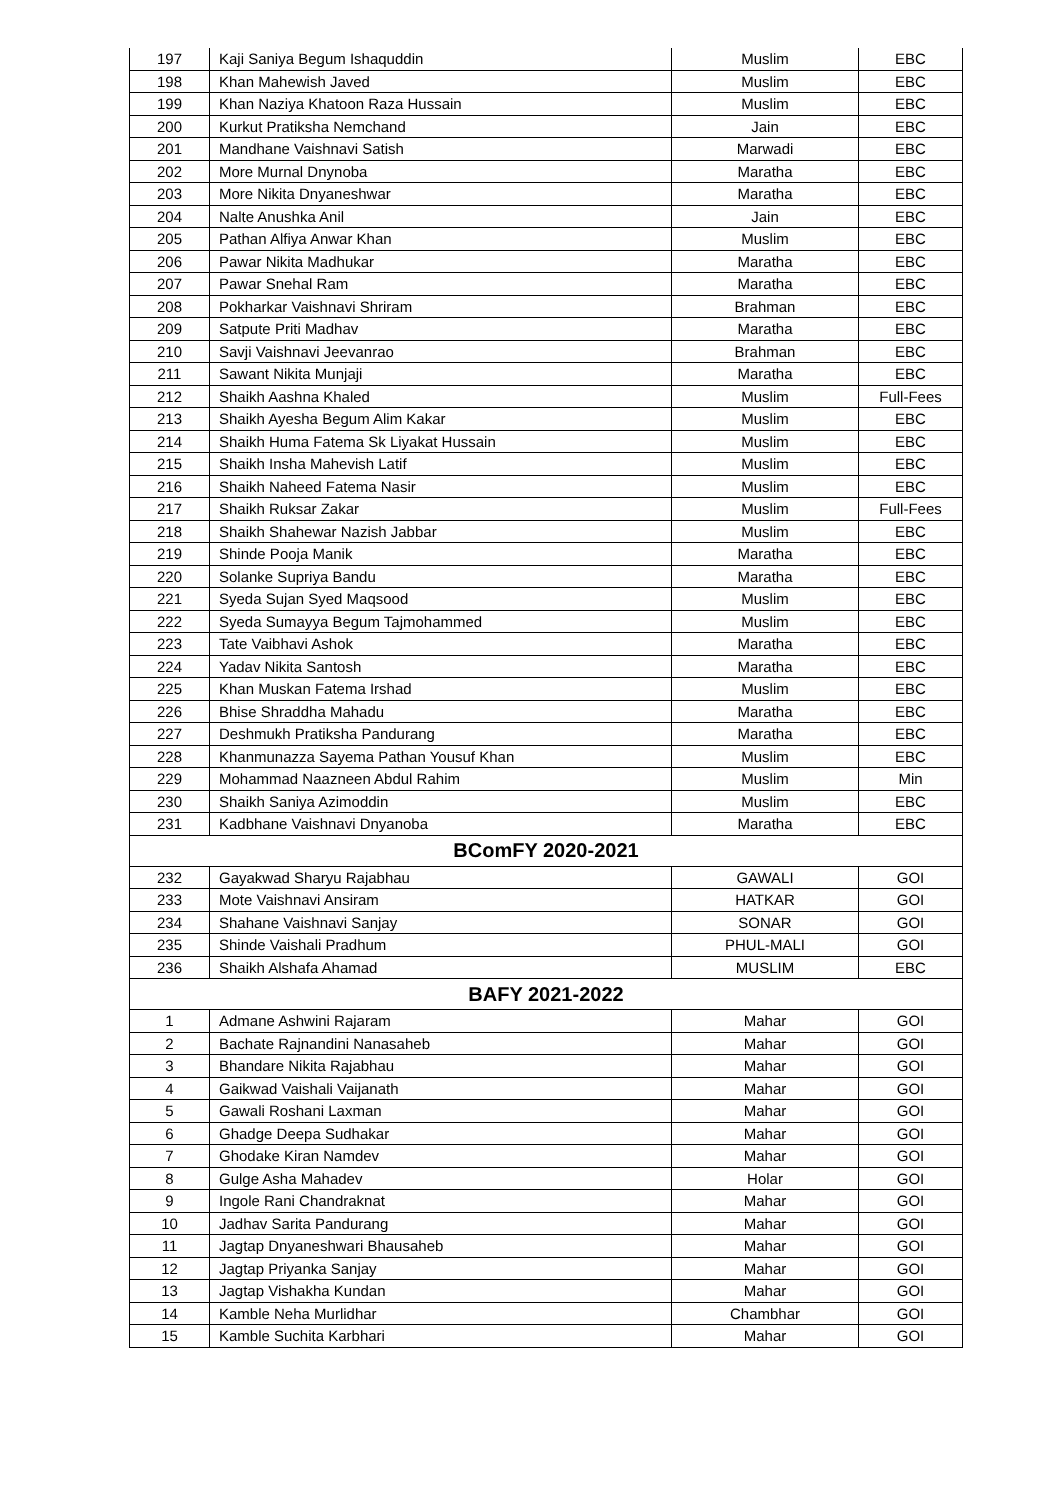| 197 | Kaji Saniya Begum Ishaquddin | Muslim | EBC |
| 198 | Khan Mahewish Javed | Muslim | EBC |
| 199 | Khan Naziya Khatoon Raza Hussain | Muslim | EBC |
| 200 | Kurkut Pratiksha Nemchand | Jain | EBC |
| 201 | Mandhane Vaishnavi Satish | Marwadi | EBC |
| 202 | More Murnal Dnynoba | Maratha | EBC |
| 203 | More Nikita Dnyaneshwar | Maratha | EBC |
| 204 | Nalte Anushka Anil | Jain | EBC |
| 205 | Pathan Alfiya Anwar Khan | Muslim | EBC |
| 206 | Pawar Nikita Madhukar | Maratha | EBC |
| 207 | Pawar Snehal Ram | Maratha | EBC |
| 208 | Pokharkar Vaishnavi Shriram | Brahman | EBC |
| 209 | Satpute Priti Madhav | Maratha | EBC |
| 210 | Savji Vaishnavi Jeevanrao | Brahman | EBC |
| 211 | Sawant Nikita Munjaji | Maratha | EBC |
| 212 | Shaikh Aashna Khaled | Muslim | Full-Fees |
| 213 | Shaikh Ayesha Begum Alim Kakar | Muslim | EBC |
| 214 | Shaikh Huma Fatema Sk Liyakat Hussain | Muslim | EBC |
| 215 | Shaikh Insha Mahevish Latif | Muslim | EBC |
| 216 | Shaikh Naheed Fatema Nasir | Muslim | EBC |
| 217 | Shaikh Ruksar Zakar | Muslim | Full-Fees |
| 218 | Shaikh Shahewar Nazish Jabbar | Muslim | EBC |
| 219 | Shinde Pooja Manik | Maratha | EBC |
| 220 | Solanke Supriya Bandu | Maratha | EBC |
| 221 | Syeda Sujan Syed Maqsood | Muslim | EBC |
| 222 | Syeda Sumayya Begum Tajmohammed | Muslim | EBC |
| 223 | Tate Vaibhavi Ashok | Maratha | EBC |
| 224 | Yadav Nikita Santosh | Maratha | EBC |
| 225 | Khan Muskan Fatema Irshad | Muslim | EBC |
| 226 | Bhise Shraddha Mahadu | Maratha | EBC |
| 227 | Deshmukh Pratiksha Pandurang | Maratha | EBC |
| 228 | Khanmunazza Sayema Pathan Yousuf Khan | Muslim | EBC |
| 229 | Mohammad Naazneen Abdul Rahim | Muslim | Min |
| 230 | Shaikh Saniya Azimoddin | Muslim | EBC |
| 231 | Kadbhane Vaishnavi Dnyanoba | Maratha | EBC |
| BComFY 2020-2021 | | | |
| 232 | Gayakwad Sharyu Rajabhau | GAWALI | GOI |
| 233 | Mote Vaishnavi Ansiram | HATKAR | GOI |
| 234 | Shahane Vaishnavi Sanjay | SONAR | GOI |
| 235 | Shinde Vaishali Pradhum | PHUL-MALI | GOI |
| 236 | Shaikh Alshafa Ahamad | MUSLIM | EBC |
| BAFY 2021-2022 | | | |
| 1 | Admane Ashwini Rajaram | Mahar | GOI |
| 2 | Bachate Rajnandini Nanasaheb | Mahar | GOI |
| 3 | Bhandare Nikita Rajabhau | Mahar | GOI |
| 4 | Gaikwad Vaishali Vaijanath | Mahar | GOI |
| 5 | Gawali Roshani Laxman | Mahar | GOI |
| 6 | Ghadge Deepa Sudhakar | Mahar | GOI |
| 7 | Ghodake Kiran Namdev | Mahar | GOI |
| 8 | Gulge Asha Mahadev | Holar | GOI |
| 9 | Ingole Rani Chandraknat | Mahar | GOI |
| 10 | Jadhav Sarita Pandurang | Mahar | GOI |
| 11 | Jagtap Dnyaneshwari Bhausaheb | Mahar | GOI |
| 12 | Jagtap Priyanka Sanjay | Mahar | GOI |
| 13 | Jagtap Vishakha Kundan | Mahar | GOI |
| 14 | Kamble Neha Murlidhar | Chambhar | GOI |
| 15 | Kamble Suchita Karbhari | Mahar | GOI |